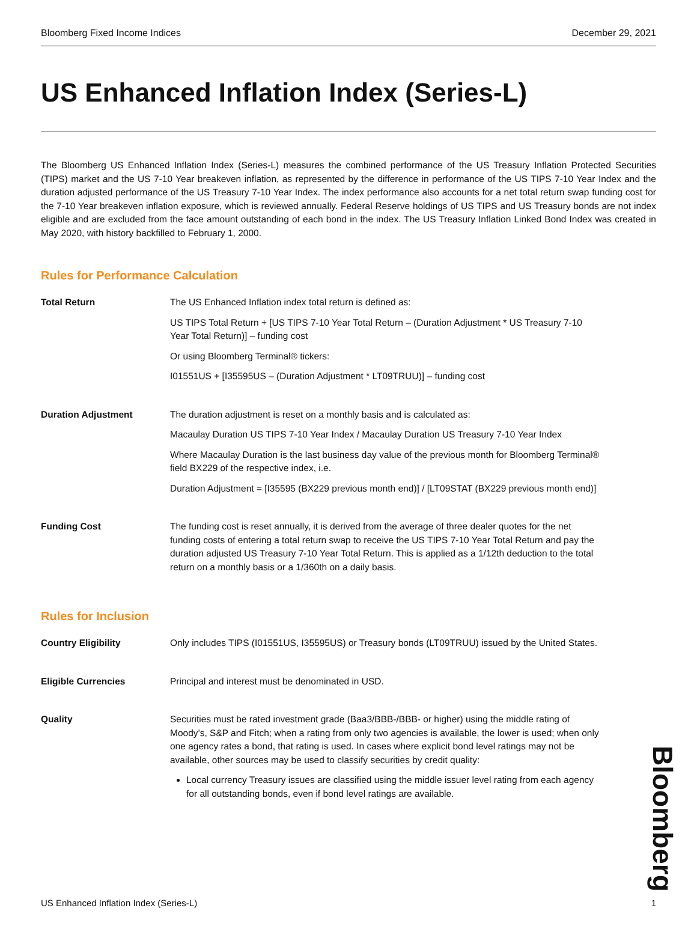Bloomberg Fixed Income Indices December 29, 2021
US Enhanced Inflation Index (Series-L)
The Bloomberg US Enhanced Inflation Index (Series-L) measures the combined performance of the US Treasury Inflation Protected Securities (TIPS) market and the US 7-10 Year breakeven inflation, as represented by the difference in performance of the US TIPS 7-10 Year Index and the duration adjusted performance of the US Treasury 7-10 Year Index. The index performance also accounts for a net total return swap funding cost for the 7-10 Year breakeven inflation exposure, which is reviewed annually. Federal Reserve holdings of US TIPS and US Treasury bonds are not index eligible and are excluded from the face amount outstanding of each bond in the index. The US Treasury Inflation Linked Bond Index was created in May 2020, with history backfilled to February 1, 2000.
Rules for Performance Calculation
Total Return The US Enhanced Inflation index total return is defined as:
US TIPS Total Return + [US TIPS 7-10 Year Total Return – (Duration Adjustment * US Treasury 7-10 Year Total Return)] – funding cost
Or using Bloomberg Terminal® tickers:
I01551US + [I35595US – (Duration Adjustment * LT09TRUU)] – funding cost
Duration Adjustment The duration adjustment is reset on a monthly basis and is calculated as:
Macaulay Duration US TIPS 7-10 Year Index / Macaulay Duration US Treasury 7-10 Year Index
Where Macaulay Duration is the last business day value of the previous month for Bloomberg Terminal® field BX229 of the respective index, i.e.
Duration Adjustment = [I35595 (BX229 previous month end)] / [LT09STAT (BX229 previous month end)]
Funding Cost The funding cost is reset annually, it is derived from the average of three dealer quotes for the net funding costs of entering a total return swap to receive the US TIPS 7-10 Year Total Return and pay the duration adjusted US Treasury 7-10 Year Total Return. This is applied as a 1/12th deduction to the total return on a monthly basis or a 1/360th on a daily basis.
Rules for Inclusion
Country Eligibility Only includes TIPS (I01551US, I35595US) or Treasury bonds (LT09TRUU) issued by the United States.
Eligible Currencies Principal and interest must be denominated in USD.
Quality Securities must be rated investment grade (Baa3/BBB-/BBB- or higher) using the middle rating of Moody’s, S&P and Fitch; when a rating from only two agencies is available, the lower is used; when only one agency rates a bond, that rating is used. In cases where explicit bond level ratings may not be available, other sources may be used to classify securities by credit quality:
Local currency Treasury issues are classified using the middle issuer level rating from each agency for all outstanding bonds, even if bond level ratings are available.
Bloomberg
US Enhanced Inflation Index (Series-L) 1